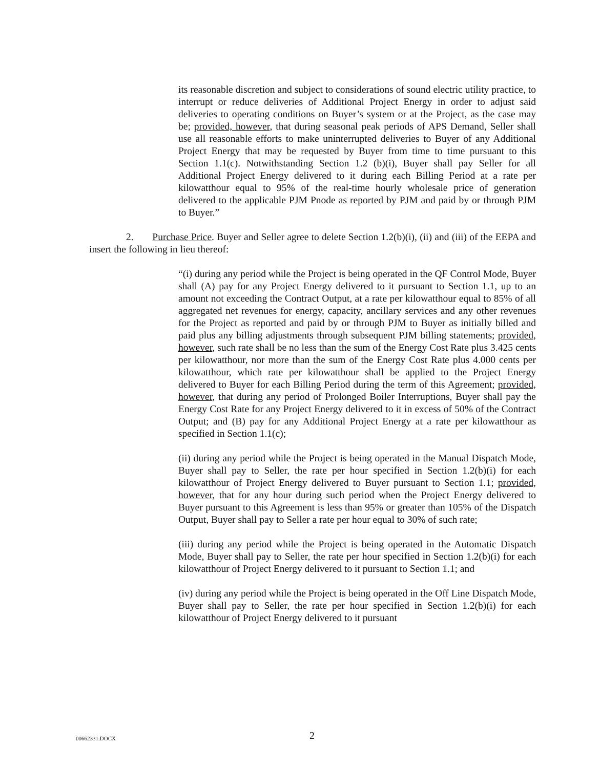its reasonable discretion and subject to considerations of sound electric utility practice, to interrupt or reduce deliveries of Additional Project Energy in order to adjust said deliveries to operating conditions on Buyer’s system or at the Project, as the case may be; provided, however, that during seasonal peak periods of APS Demand, Seller shall use all reasonable efforts to make uninterrupted deliveries to Buyer of any Additional Project Energy that may be requested by Buyer from time to time pursuant to this Section 1.1(c). Notwithstanding Section 1.2 (b)(i), Buyer shall pay Seller for all Additional Project Energy delivered to it during each Billing Period at a rate per kilowatthour equal to 95% of the real-time hourly wholesale price of generation delivered to the applicable PJM Pnode as reported by PJM and paid by or through PJM to Buyer.”
2. Purchase Price. Buyer and Seller agree to delete Section 1.2(b)(i), (ii) and (iii) of the EEPA and insert the following in lieu thereof:
“(i) during any period while the Project is being operated in the QF Control Mode, Buyer shall (A) pay for any Project Energy delivered to it pursuant to Section 1.1, up to an amount not exceeding the Contract Output, at a rate per kilowatthour equal to 85% of all aggregated net revenues for energy, capacity, ancillary services and any other revenues for the Project as reported and paid by or through PJM to Buyer as initially billed and paid plus any billing adjustments through subsequent PJM billing statements; provided, however, such rate shall be no less than the sum of the Energy Cost Rate plus 3.425 cents per kilowatthour, nor more than the sum of the Energy Cost Rate plus 4.000 cents per kilowatthour, which rate per kilowatthour shall be applied to the Project Energy delivered to Buyer for each Billing Period during the term of this Agreement; provided, however, that during any period of Prolonged Boiler Interruptions, Buyer shall pay the Energy Cost Rate for any Project Energy delivered to it in excess of 50% of the Contract Output; and (B) pay for any Additional Project Energy at a rate per kilowatthour as specified in Section 1.1(c);
(ii) during any period while the Project is being operated in the Manual Dispatch Mode, Buyer shall pay to Seller, the rate per hour specified in Section 1.2(b)(i) for each kilowatthour of Project Energy delivered to Buyer pursuant to Section 1.1; provided, however, that for any hour during such period when the Project Energy delivered to Buyer pursuant to this Agreement is less than 95% or greater than 105% of the Dispatch Output, Buyer shall pay to Seller a rate per hour equal to 30% of such rate;
(iii) during any period while the Project is being operated in the Automatic Dispatch Mode, Buyer shall pay to Seller, the rate per hour specified in Section 1.2(b)(i) for each kilowatthour of Project Energy delivered to it pursuant to Section 1.1; and
(iv) during any period while the Project is being operated in the Off Line Dispatch Mode, Buyer shall pay to Seller, the rate per hour specified in Section 1.2(b)(i) for each kilowatthour of Project Energy delivered to it pursuant
00662331.DOCX 2